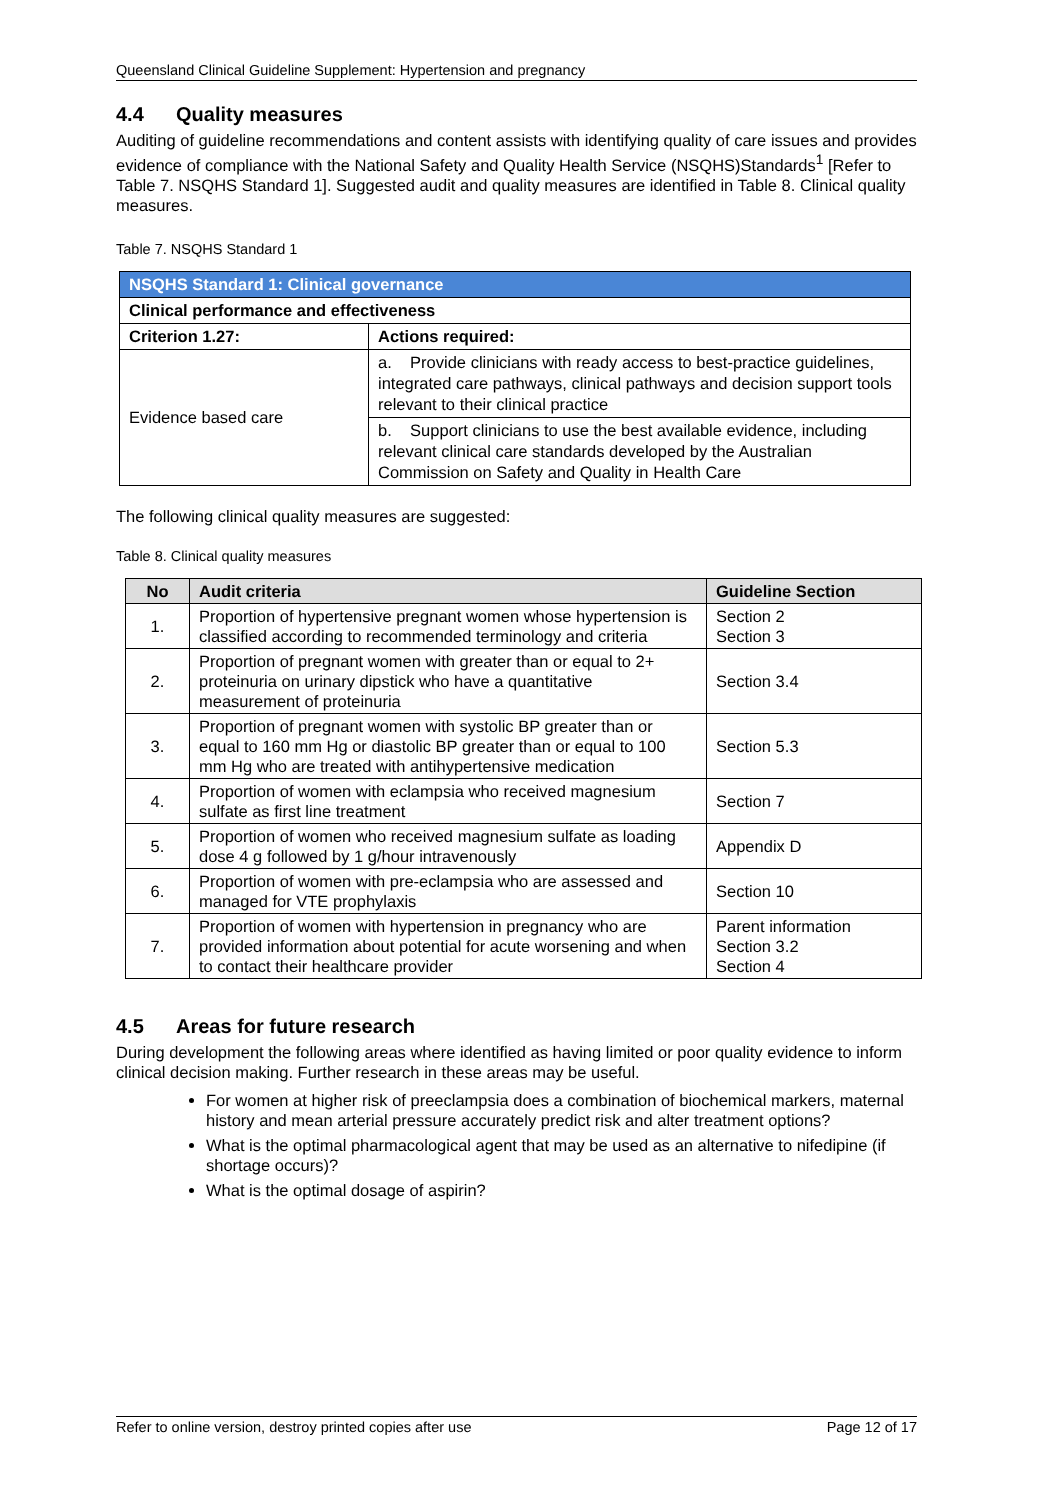Queensland Clinical Guideline Supplement: Hypertension and pregnancy
4.4 Quality measures
Auditing of guideline recommendations and content assists with identifying quality of care issues and provides evidence of compliance with the National Safety and Quality Health Service (NSQHS)Standards<sup>1</sup> [Refer to Table 7. NSQHS Standard 1]. Suggested audit and quality measures are identified in Table 8. Clinical quality measures.
Table 7. NSQHS Standard 1
| NSQHS Standard 1: Clinical governance | |
| --- | --- |
| Clinical performance and effectiveness | |
| Criterion 1.27: | Actions required: |
| Evidence based care | a. Provide clinicians with ready access to best-practice guidelines, integrated care pathways, clinical pathways and decision support tools relevant to their clinical practice |
| | b. Support clinicians to use the best available evidence, including relevant clinical care standards developed by the Australian Commission on Safety and Quality in Health Care |
The following clinical quality measures are suggested:
Table 8. Clinical quality measures
| No | Audit criteria | Guideline Section |
| --- | --- | --- |
| 1. | Proportion of hypertensive pregnant women whose hypertension is classified according to recommended terminology and criteria | Section 2 Section 3 |
| 2. | Proportion of pregnant women with greater than or equal to 2+ proteinuria on urinary dipstick who have a quantitative measurement of proteinuria | Section 3.4 |
| 3. | Proportion of pregnant women with systolic BP greater than or equal to 160 mm Hg or diastolic BP greater than or equal to 100 mm Hg who are treated with antihypertensive medication | Section 5.3 |
| 4. | Proportion of women with eclampsia who received magnesium sulfate as first line treatment | Section 7 |
| 5. | Proportion of women who received magnesium sulfate as loading dose 4 g followed by 1 g/hour intravenously | Appendix D |
| 6. | Proportion of women with pre-eclampsia who are assessed and managed for VTE prophylaxis | Section 10 |
| 7. | Proportion of women with hypertension in pregnancy who are provided information about potential for acute worsening and when to contact their healthcare provider | Parent information Section 3.2 Section 4 |
4.5 Areas for future research
During development the following areas where identified as having limited or poor quality evidence to inform clinical decision making. Further research in these areas may be useful.
For women at higher risk of preeclampsia does a combination of biochemical markers, maternal history and mean arterial pressure accurately predict risk and alter treatment options?
What is the optimal pharmacological agent that may be used as an alternative to nifedipine (if shortage occurs)?
What is the optimal dosage of aspirin?
Refer to online version, destroy printed copies after use Page 12 of 17